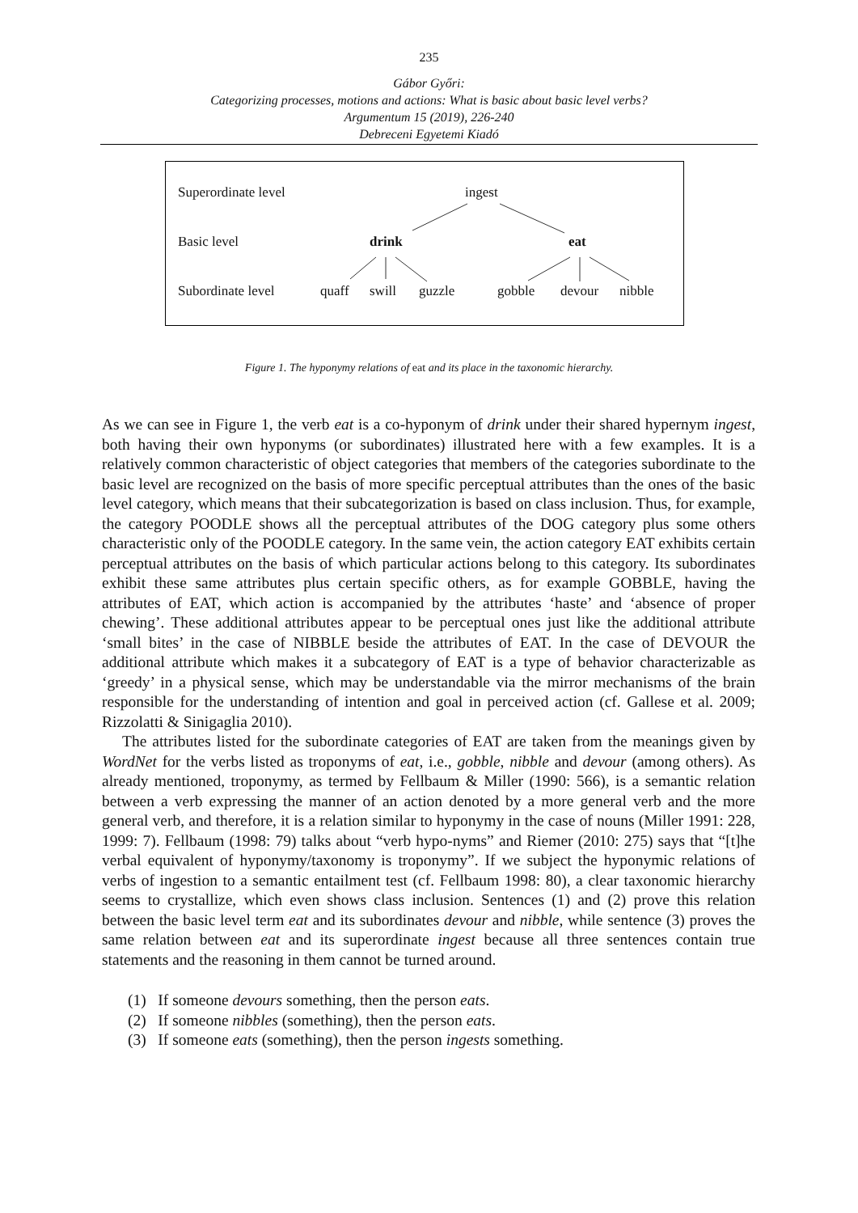235
Gábor Győri:
Categorizing processes, motions and actions: What is basic about basic level verbs?
Argumentum 15 (2019), 226-240
Debreceni Egyetemi Kiadó
Superordinate level ingest
Basic level drink eat
Subordinate level quaff swill guzzle gobble devour nibble
Figure 1. The hyponymy relations of eat and its place in the taxonomic hierarchy.
As we can see in Figure 1, the verb eat is a co-hyponym of drink under their shared hypernym ingest, both having their own hyponyms (or subordinates) illustrated here with a few examples. It is a relatively common characteristic of object categories that members of the categories subordinate to the basic level are recognized on the basis of more specific perceptual attributes than the ones of the basic level category, which means that their subcategorization is based on class inclusion. Thus, for example, the category POODLE shows all the perceptual attributes of the DOG category plus some others characteristic only of the POODLE category. In the same vein, the action category EAT exhibits certain perceptual attributes on the basis of which particular actions belong to this category. Its subordinates exhibit these same attributes plus certain specific others, as for example GOBBLE, having the attributes of EAT, which action is accompanied by the attributes ‘haste’ and ‘absence of proper chewing’. These additional attributes appear to be perceptual ones just like the additional attribute ‘small bites’ in the case of NIBBLE beside the attributes of EAT. In the case of DEVOUR the additional attribute which makes it a subcategory of EAT is a type of behavior characterizable as ‘greedy’ in a physical sense, which may be understandable via the mirror mechanisms of the brain responsible for the understanding of intention and goal in perceived action (cf. Gallese et al. 2009; Rizzolatti & Sinigaglia 2010).
The attributes listed for the subordinate categories of EAT are taken from the meanings given by WordNet for the verbs listed as troponyms of eat, i.e., gobble, nibble and devour (among others). As already mentioned, troponymy, as termed by Fellbaum & Miller (1990: 566), is a semantic relation between a verb expressing the manner of an action denoted by a more general verb and the more general verb, and therefore, it is a relation similar to hyponymy in the case of nouns (Miller 1991: 228, 1999: 7). Fellbaum (1998: 79) talks about “verb hypo-nyms” and Riemer (2010: 275) says that “[t]he verbal equivalent of hyponymy/taxonomy is troponymy”. If we subject the hyponymic relations of verbs of ingestion to a semantic entailment test (cf. Fellbaum 1998: 80), a clear taxonomic hierarchy seems to crystallize, which even shows class inclusion. Sentences (1) and (2) prove this relation between the basic level term eat and its subordinates devour and nibble, while sentence (3) proves the same relation between eat and its superordinate ingest because all three sentences contain true statements and the reasoning in them cannot be turned around.
(1) If someone devours something, then the person eats.
(2) If someone nibbles (something), then the person eats.
(3) If someone eats (something), then the person ingests something.